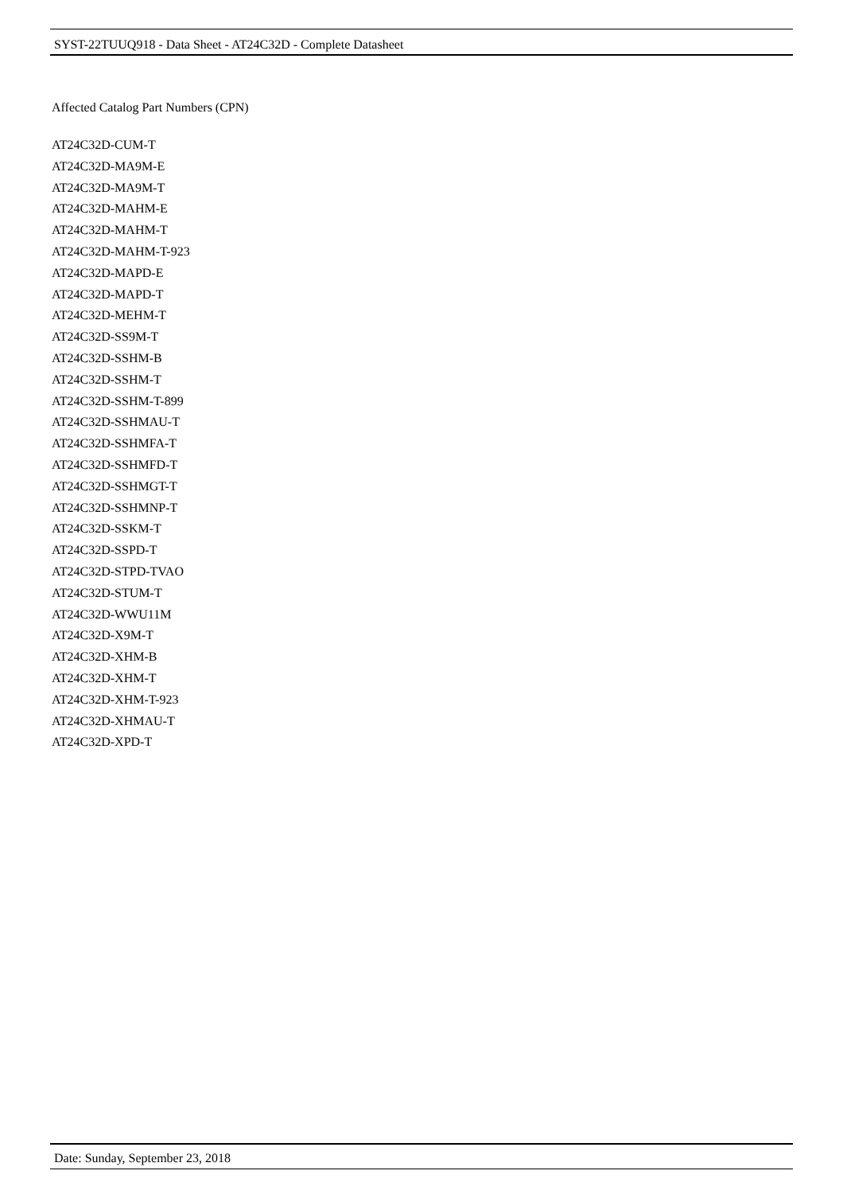SYST-22TUUQ918 - Data Sheet - AT24C32D - Complete Datasheet
Affected Catalog Part Numbers (CPN)
AT24C32D-CUM-T
AT24C32D-MA9M-E
AT24C32D-MA9M-T
AT24C32D-MAHM-E
AT24C32D-MAHM-T
AT24C32D-MAHM-T-923
AT24C32D-MAPD-E
AT24C32D-MAPD-T
AT24C32D-MEHM-T
AT24C32D-SS9M-T
AT24C32D-SSHM-B
AT24C32D-SSHM-T
AT24C32D-SSHM-T-899
AT24C32D-SSHMAU-T
AT24C32D-SSHMFA-T
AT24C32D-SSHMFD-T
AT24C32D-SSHMGT-T
AT24C32D-SSHMNP-T
AT24C32D-SSKM-T
AT24C32D-SSPD-T
AT24C32D-STPD-TVAO
AT24C32D-STUM-T
AT24C32D-WWU11M
AT24C32D-X9M-T
AT24C32D-XHM-B
AT24C32D-XHM-T
AT24C32D-XHM-T-923
AT24C32D-XHMAU-T
AT24C32D-XPD-T
Date: Sunday, September 23, 2018